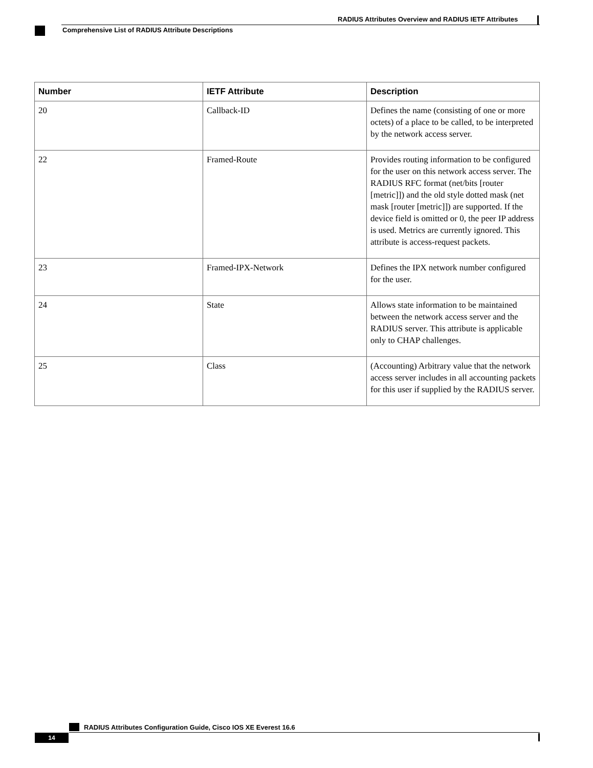RADIUS Attributes Overview and RADIUS IETF Attributes
Comprehensive List of RADIUS Attribute Descriptions
| Number | IETF Attribute | Description |
| --- | --- | --- |
| 20 | Callback-ID | Defines the name (consisting of one or more octets) of a place to be called, to be interpreted by the network access server. |
| 22 | Framed-Route | Provides routing information to be configured for the user on this network access server. The RADIUS RFC format (net/bits [router [metric]]) and the old style dotted mask (net mask [router [metric]]) are supported. If the device field is omitted or 0, the peer IP address is used. Metrics are currently ignored. This attribute is access-request packets. |
| 23 | Framed-IPX-Network | Defines the IPX network number configured for the user. |
| 24 | State | Allows state information to be maintained between the network access server and the RADIUS server. This attribute is applicable only to CHAP challenges. |
| 25 | Class | (Accounting) Arbitrary value that the network access server includes in all accounting packets for this user if supplied by the RADIUS server. |
RADIUS Attributes Configuration Guide, Cisco IOS XE Everest 16.6
14